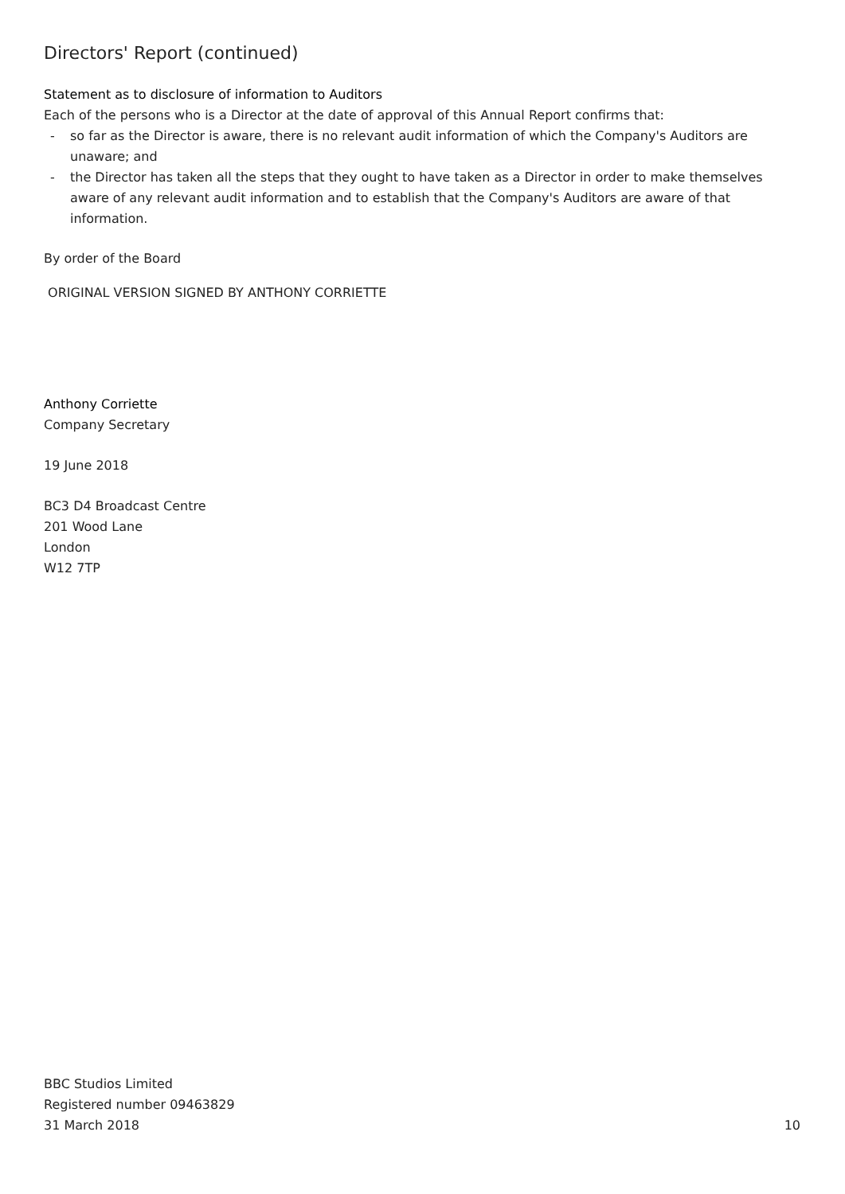Directors' Report (continued)
Statement as to disclosure of information to Auditors
Each of the persons who is a Director at the date of approval of this Annual Report confirms that:
- so far as the Director is aware, there is no relevant audit information of which the Company's Auditors are unaware; and
- the Director has taken all the steps that they ought to have taken as a Director in order to make themselves aware of any relevant audit information and to establish that the Company's Auditors are aware of that information.
By order of the Board
ORIGINAL VERSION SIGNED BY ANTHONY CORRIETTE
Anthony Corriette
Company Secretary
19 June 2018
BC3 D4 Broadcast Centre
201 Wood Lane
London
W12 7TP
BBC Studios Limited
Registered number 09463829
31 March 2018 10